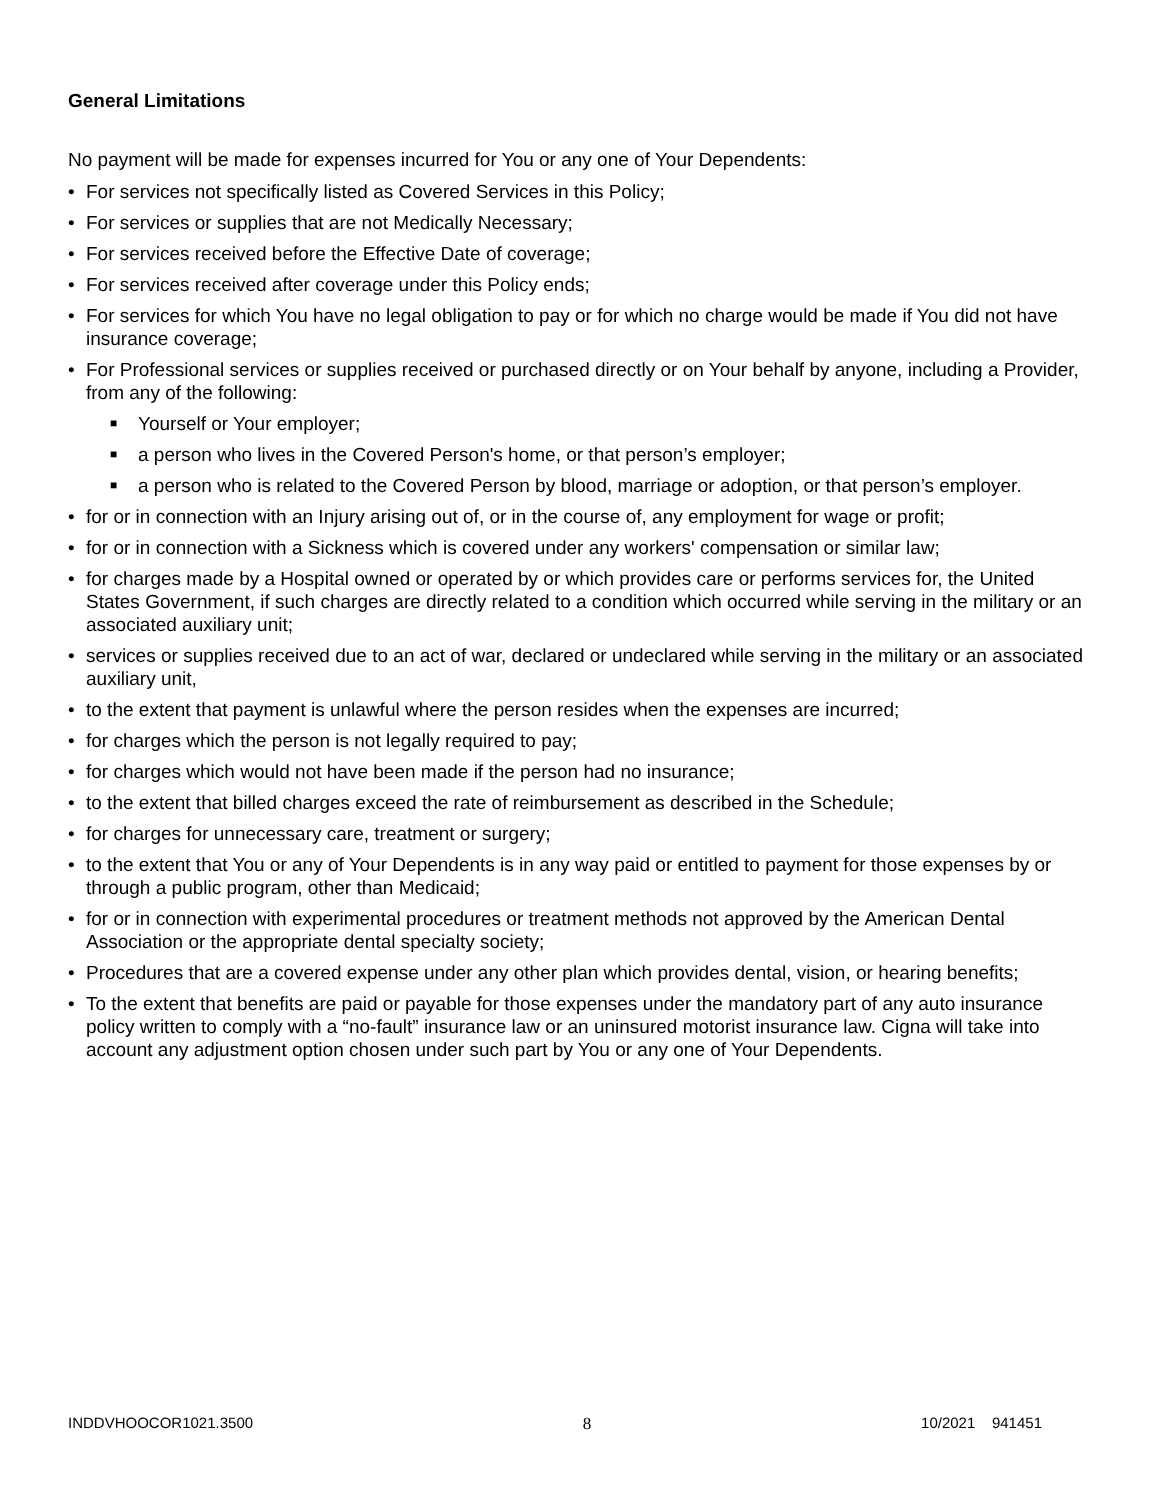General Limitations
No payment will be made for expenses incurred for You or any one of Your Dependents:
• For services not specifically listed as Covered Services in this Policy;
• For services or supplies that are not Medically Necessary;
• For services received before the Effective Date of coverage;
• For services received after coverage under this Policy ends;
• For services for which You have no legal obligation to pay or for which no charge would be made if You did not have insurance coverage;
• For Professional services or supplies received or purchased directly or on Your behalf by anyone, including a Provider, from any of the following:
■ Yourself or Your employer;
■ a person who lives in the Covered Person's home, or that person’s employer;
■ a person who is related to the Covered Person by blood, marriage or adoption, or that person’s employer.
• for or in connection with an Injury arising out of, or in the course of, any employment for wage or profit;
• for or in connection with a Sickness which is covered under any workers' compensation or similar law;
• for charges made by a Hospital owned or operated by or which provides care or performs services for, the United States Government, if such charges are directly related to a condition which occurred while serving in the military or an associated auxiliary unit;
• services or supplies received due to an act of war, declared or undeclared while serving in the military or an associated auxiliary unit,
• to the extent that payment is unlawful where the person resides when the expenses are incurred;
• for charges which the person is not legally required to pay;
• for charges which would not have been made if the person had no insurance;
• to the extent that billed charges exceed the rate of reimbursement as described in the Schedule;
• for charges for unnecessary care, treatment or surgery;
• to the extent that You or any of Your Dependents is in any way paid or entitled to payment for those expenses by or through a public program, other than Medicaid;
• for or in connection with experimental procedures or treatment methods not approved by the American Dental Association or the appropriate dental specialty society;
• Procedures that are a covered expense under any other plan which provides dental, vision, or hearing benefits;
• To the extent that benefits are paid or payable for those expenses under the mandatory part of any auto insurance policy written to comply with a “no-fault” insurance law or an uninsured motorist insurance law. Cigna will take into account any adjustment option chosen under such part by You or any one of Your Dependents.
INDDVHOOCOR1021.3500 8 10/2021 941451